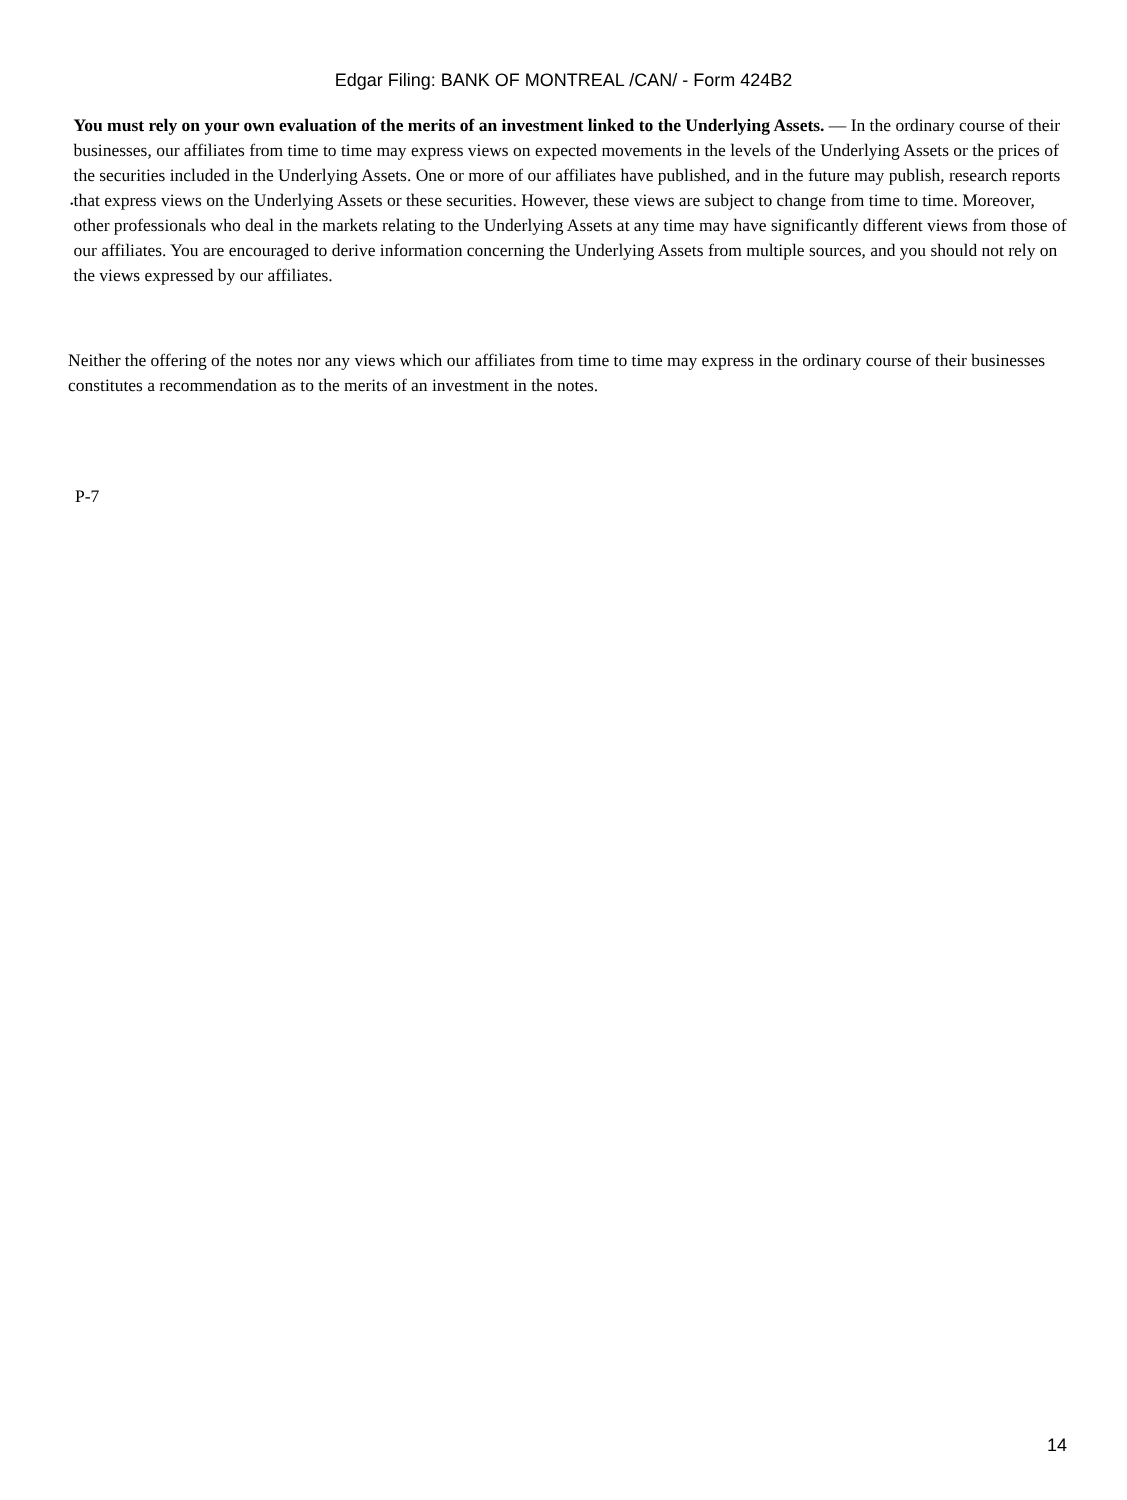Edgar Filing: BANK OF MONTREAL /CAN/ - Form 424B2
•
You must rely on your own evaluation of the merits of an investment linked to the Underlying Assets. — In the ordinary course of their businesses, our affiliates from time to time may express views on expected movements in the levels of the Underlying Assets or the prices of the securities included in the Underlying Assets. One or more of our affiliates have published, and in the future may publish, research reports that express views on the Underlying Assets or these securities. However, these views are subject to change from time to time. Moreover, other professionals who deal in the markets relating to the Underlying Assets at any time may have significantly different views from those of our affiliates. You are encouraged to derive information concerning the Underlying Assets from multiple sources, and you should not rely on the views expressed by our affiliates.
Neither the offering of the notes nor any views which our affiliates from time to time may express in the ordinary course of their businesses constitutes a recommendation as to the merits of an investment in the notes.
P-7
14